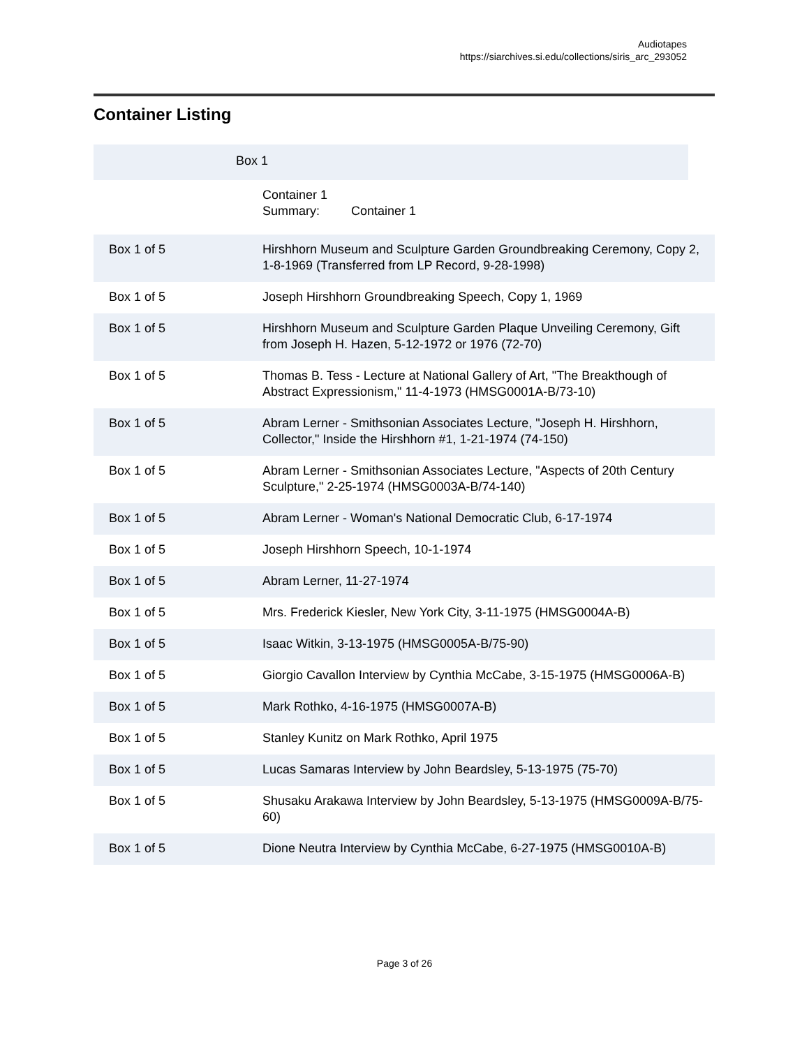Audiotapes
https://siarchives.si.edu/collections/siris_arc_293052
Container Listing
| | Box 1 |
| | Container 1 Summary: Container 1 |
| Box 1 of 5 | Hirshhorn Museum and Sculpture Garden Groundbreaking Ceremony, Copy 2, 1-8-1969 (Transferred from LP Record, 9-28-1998) |
| Box 1 of 5 | Joseph Hirshhorn Groundbreaking Speech, Copy 1, 1969 |
| Box 1 of 5 | Hirshhorn Museum and Sculpture Garden Plaque Unveiling Ceremony, Gift from Joseph H. Hazen, 5-12-1972 or 1976 (72-70) |
| Box 1 of 5 | Thomas B. Tess - Lecture at National Gallery of Art, "The Breakthough of Abstract Expressionism," 11-4-1973 (HMSG0001A-B/73-10) |
| Box 1 of 5 | Abram Lerner - Smithsonian Associates Lecture, "Joseph H. Hirshhorn, Collector," Inside the Hirshhorn #1, 1-21-1974 (74-150) |
| Box 1 of 5 | Abram Lerner - Smithsonian Associates Lecture, "Aspects of 20th Century Sculpture," 2-25-1974 (HMSG0003A-B/74-140) |
| Box 1 of 5 | Abram Lerner - Woman's National Democratic Club, 6-17-1974 |
| Box 1 of 5 | Joseph Hirshhorn Speech, 10-1-1974 |
| Box 1 of 5 | Abram Lerner, 11-27-1974 |
| Box 1 of 5 | Mrs. Frederick Kiesler, New York City, 3-11-1975 (HMSG0004A-B) |
| Box 1 of 5 | Isaac Witkin, 3-13-1975 (HMSG0005A-B/75-90) |
| Box 1 of 5 | Giorgio Cavallon Interview by Cynthia McCabe, 3-15-1975 (HMSG0006A-B) |
| Box 1 of 5 | Mark Rothko, 4-16-1975 (HMSG0007A-B) |
| Box 1 of 5 | Stanley Kunitz on Mark Rothko, April 1975 |
| Box 1 of 5 | Lucas Samaras Interview by John Beardsley, 5-13-1975 (75-70) |
| Box 1 of 5 | Shusaku Arakawa Interview by John Beardsley, 5-13-1975 (HMSG0009A-B/75-60) |
| Box 1 of 5 | Dione Neutra Interview by Cynthia McCabe, 6-27-1975 (HMSG0010A-B) |
Page 3 of 26